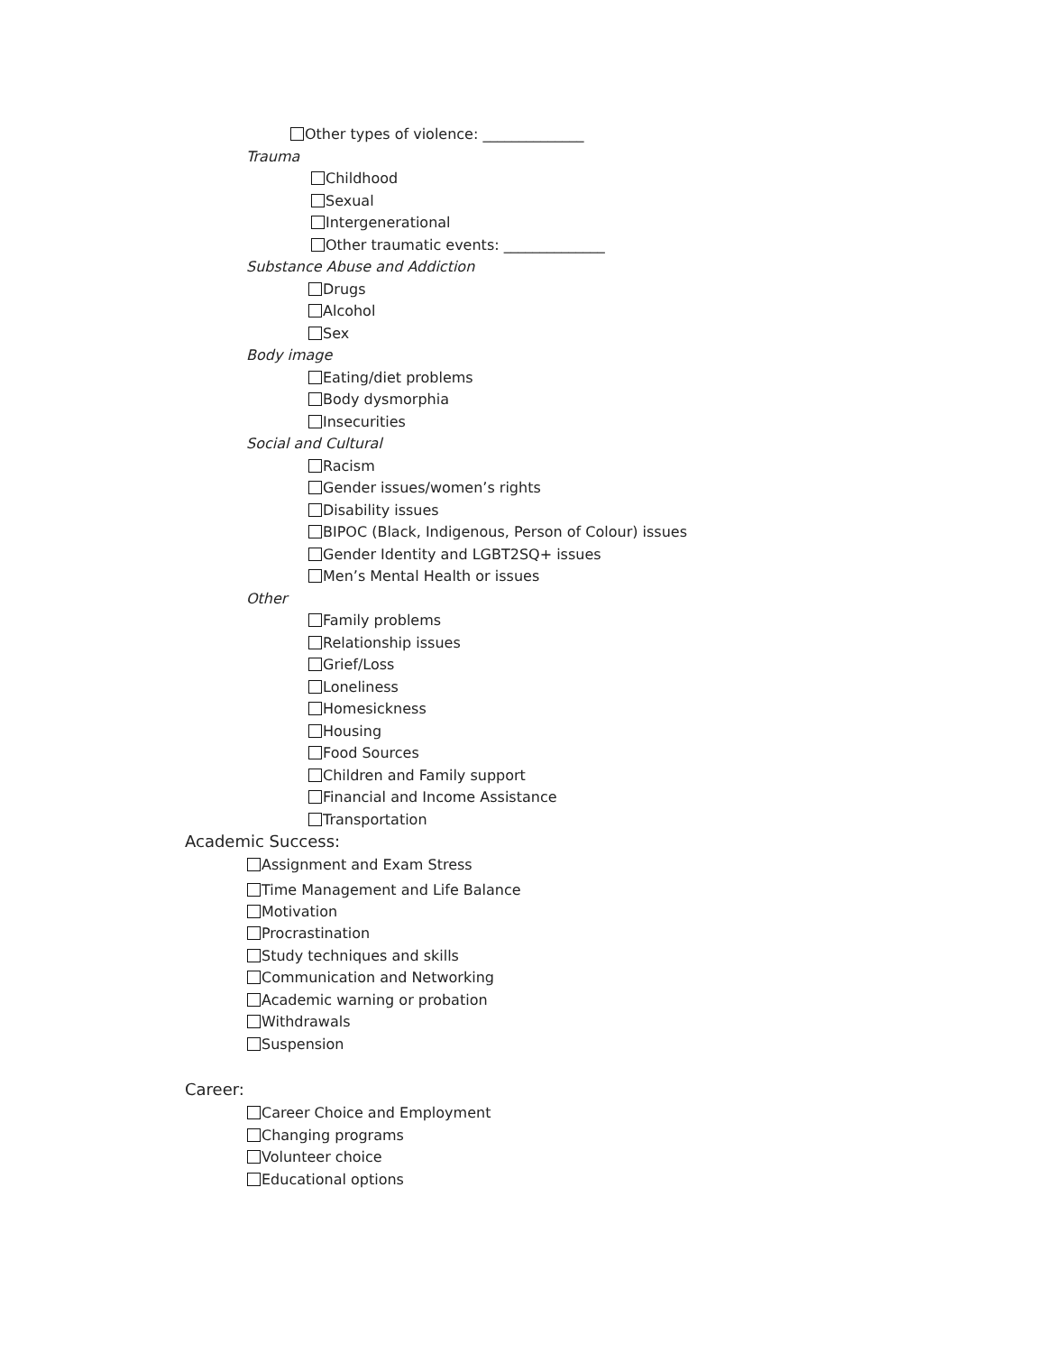Other types of violence: ______________
Trauma
Childhood
Sexual
Intergenerational
Other traumatic events: ______________
Substance Abuse and Addiction
Drugs
Alcohol
Sex
Body image
Eating/diet problems
Body dysmorphia
Insecurities
Social and Cultural
Racism
Gender issues/women’s rights
Disability issues
BIPOC (Black, Indigenous, Person of Colour) issues
Gender Identity and LGBT2SQ+ issues
Men’s Mental Health or issues
Other
Family problems
Relationship issues
Grief/Loss
Loneliness
Homesickness
Housing
Food Sources
Children and Family support
Financial and Income Assistance
Transportation
Academic Success:
Assignment and Exam Stress
Time Management and Life Balance
Motivation
Procrastination
Study techniques and skills
Communication and Networking
Academic warning or probation
Withdrawals
Suspension
Career:
Career Choice and Employment
Changing programs
Volunteer choice
Educational options